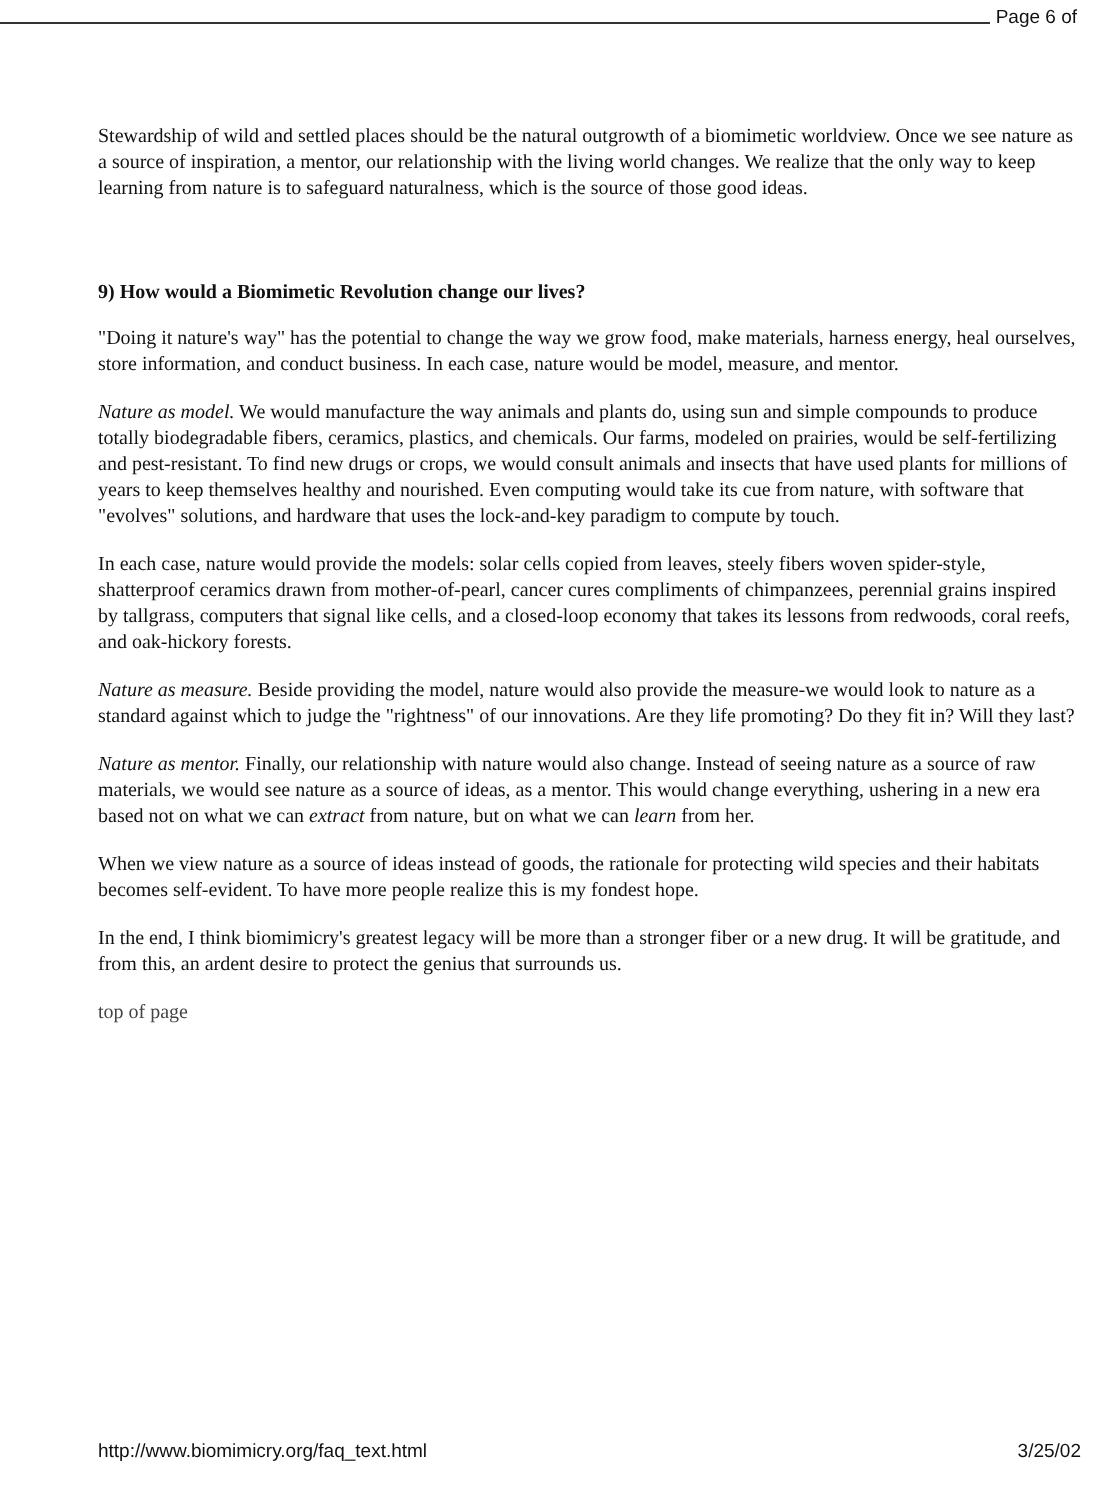Page 6 of
Stewardship of wild and settled places should be the natural outgrowth of a biomimetic worldview. Once we see nature as a source of inspiration, a mentor, our relationship with the living world changes. We realize that the only way to keep learning from nature is to safeguard naturalness, which is the source of those good ideas.
9) How would a Biomimetic Revolution change our lives?
"Doing it nature's way" has the potential to change the way we grow food, make materials, harness energy, heal ourselves, store information, and conduct business. In each case, nature would be model, measure, and mentor.
Nature as model. We would manufacture the way animals and plants do, using sun and simple compounds to produce totally biodegradable fibers, ceramics, plastics, and chemicals. Our farms, modeled on prairies, would be self-fertilizing and pest-resistant. To find new drugs or crops, we would consult animals and insects that have used plants for millions of years to keep themselves healthy and nourished. Even computing would take its cue from nature, with software that "evolves" solutions, and hardware that uses the lock-and-key paradigm to compute by touch.
In each case, nature would provide the models: solar cells copied from leaves, steely fibers woven spider-style, shatterproof ceramics drawn from mother-of-pearl, cancer cures compliments of chimpanzees, perennial grains inspired by tallgrass, computers that signal like cells, and a closed-loop economy that takes its lessons from redwoods, coral reefs, and oak-hickory forests.
Nature as measure. Beside providing the model, nature would also provide the measure-we would look to nature as a standard against which to judge the "rightness" of our innovations. Are they life promoting? Do they fit in? Will they last?
Nature as mentor. Finally, our relationship with nature would also change. Instead of seeing nature as a source of raw materials, we would see nature as a source of ideas, as a mentor. This would change everything, ushering in a new era based not on what we can extract from nature, but on what we can learn from her.
When we view nature as a source of ideas instead of goods, the rationale for protecting wild species and their habitats becomes self-evident. To have more people realize this is my fondest hope.
In the end, I think biomimicry's greatest legacy will be more than a stronger fiber or a new drug. It will be gratitude, and from this, an ardent desire to protect the genius that surrounds us.
top of page
http://www.biomimicry.org/faq_text.html 3/25/02